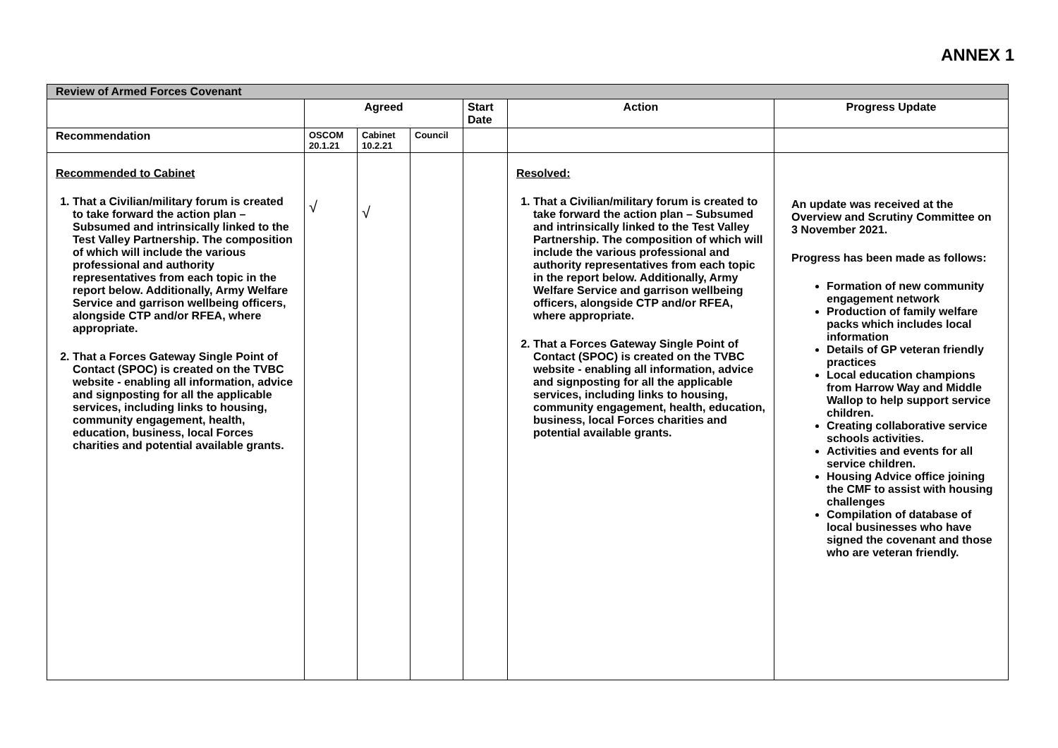ANNEX 1
| Review of Armed Forces Covenant | | | | | | |
| --- | --- | --- | --- | --- | --- | --- |
| | Agreed | | | Start Date | Action | Progress Update |
| Recommendation | OSCOM 20.1.21 | Cabinet 10.2.21 | Council | | | |
| Recommended to Cabinet 1. That a Civilian/military forum is created to take forward the action plan – Subsumed and intrinsically linked to the Test Valley Partnership. The composition of which will include the various professional and authority representatives from each topic in the report below. Additionally, Army Welfare Service and garrison wellbeing officers, alongside CTP and/or RFEA, where appropriate. 2. That a Forces Gateway Single Point of Contact (SPOC) is created on the TVBC website - enabling all information, advice and signposting for all the applicable services, including links to housing, community engagement, health, education, business, local Forces charities and potential available grants. | √ | √ | | | Resolved: 1. That a Civilian/military forum is created to take forward the action plan – Subsumed and intrinsically linked to the Test Valley Partnership. The composition of which will include the various professional and authority representatives from each topic in the report below. Additionally, Army Welfare Service and garrison wellbeing officers, alongside CTP and/or RFEA, where appropriate. 2. That a Forces Gateway Single Point of Contact (SPOC) is created on the TVBC website - enabling all information, advice and signposting for all the applicable services, including links to housing, community engagement, health, education, business, local Forces charities and potential available grants. | An update was received at the Overview and Scrutiny Committee on 3 November 2021. Progress has been made as follows: Formation of new community engagement network Production of family welfare packs which includes local information Details of GP veteran friendly practices Local education champions from Harrow Way and Middle Wallop to help support service children. Creating collaborative service schools activities. Activities and events for all service children. Housing Advice office joining the CMF to assist with housing challenges Compilation of database of local businesses who have signed the covenant and those who are veteran friendly. |